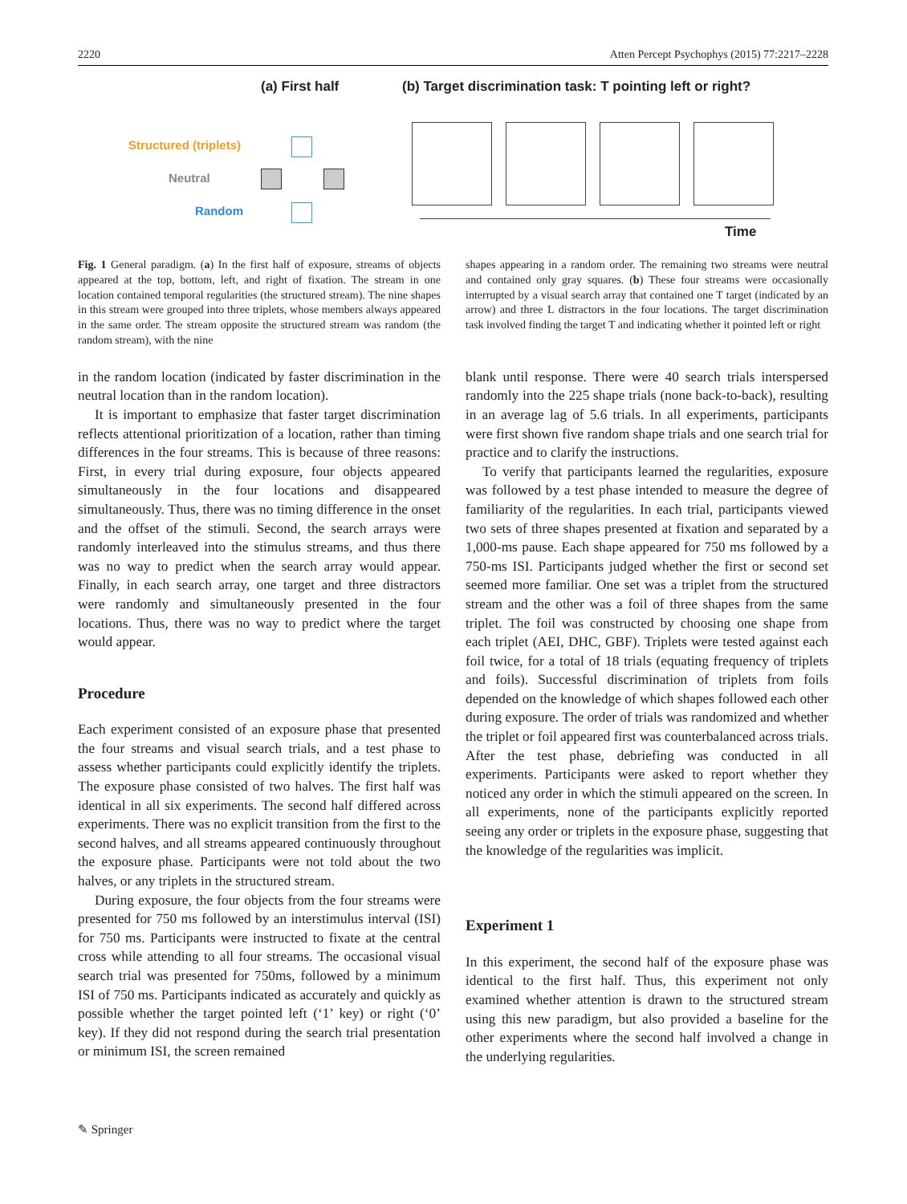2220 Atten Percept Psychophys (2015) 77:2217–2228
(a) First half
(b) Target discrimination task: T pointing left or right?
Structured (triplets)
Neutral
Random
Time
Fig. 1 General paradigm. (a) In the first half of exposure, streams of objects appeared at the top, bottom, left, and right of fixation. The stream in one location contained temporal regularities (the structured stream). The nine shapes in this stream were grouped into three triplets, whose members always appeared in the same order. The stream opposite the structured stream was random (the random stream), with the nine
shapes appearing in a random order. The remaining two streams were neutral and contained only gray squares. (b) These four streams were occasionally interrupted by a visual search array that contained one T target (indicated by an arrow) and three L distractors in the four locations. The target discrimination task involved finding the target T and indicating whether it pointed left or right
in the random location (indicated by faster discrimination in the neutral location than in the random location).
It is important to emphasize that faster target discrimination reflects attentional prioritization of a location, rather than timing differences in the four streams. This is because of three reasons: First, in every trial during exposure, four objects appeared simultaneously in the four locations and disappeared simultaneously. Thus, there was no timing difference in the onset and the offset of the stimuli. Second, the search arrays were randomly interleaved into the stimulus streams, and thus there was no way to predict when the search array would appear. Finally, in each search array, one target and three distractors were randomly and simultaneously presented in the four locations. Thus, there was no way to predict where the target would appear.
Procedure
Each experiment consisted of an exposure phase that presented the four streams and visual search trials, and a test phase to assess whether participants could explicitly identify the triplets. The exposure phase consisted of two halves. The first half was identical in all six experiments. The second half differed across experiments. There was no explicit transition from the first to the second halves, and all streams appeared continuously throughout the exposure phase. Participants were not told about the two halves, or any triplets in the structured stream.
During exposure, the four objects from the four streams were presented for 750 ms followed by an interstimulus interval (ISI) for 750 ms. Participants were instructed to fixate at the central cross while attending to all four streams. The occasional visual search trial was presented for 750ms, followed by a minimum ISI of 750 ms. Participants indicated as accurately and quickly as possible whether the target pointed left (‘1’ key) or right (‘0’ key). If they did not respond during the search trial presentation or minimum ISI, the screen remained
blank until response. There were 40 search trials interspersed randomly into the 225 shape trials (none back-to-back), resulting in an average lag of 5.6 trials. In all experiments, participants were first shown five random shape trials and one search trial for practice and to clarify the instructions.
To verify that participants learned the regularities, exposure was followed by a test phase intended to measure the degree of familiarity of the regularities. In each trial, participants viewed two sets of three shapes presented at fixation and separated by a 1,000-ms pause. Each shape appeared for 750 ms followed by a 750-ms ISI. Participants judged whether the first or second set seemed more familiar. One set was a triplet from the structured stream and the other was a foil of three shapes from the same triplet. The foil was constructed by choosing one shape from each triplet (AEI, DHC, GBF). Triplets were tested against each foil twice, for a total of 18 trials (equating frequency of triplets and foils). Successful discrimination of triplets from foils depended on the knowledge of which shapes followed each other during exposure. The order of trials was randomized and whether the triplet or foil appeared first was counterbalanced across trials. After the test phase, debriefing was conducted in all experiments. Participants were asked to report whether they noticed any order in which the stimuli appeared on the screen. In all experiments, none of the participants explicitly reported seeing any order or triplets in the exposure phase, suggesting that the knowledge of the regularities was implicit.
Experiment 1
In this experiment, the second half of the exposure phase was identical to the first half. Thus, this experiment not only examined whether attention is drawn to the structured stream using this new paradigm, but also provided a baseline for the other experiments where the second half involved a change in the underlying regularities.
✎ Springer